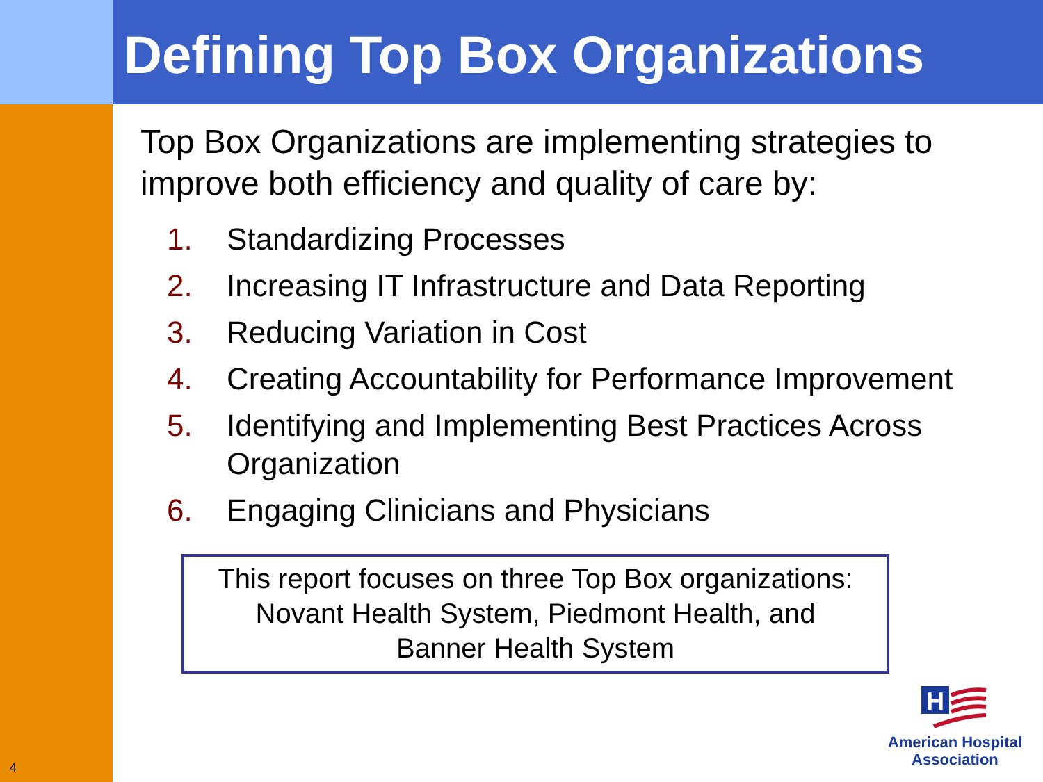Defining Top Box Organizations
Top Box Organizations are implementing strategies to improve both efficiency and quality of care by:
1. Standardizing Processes
2. Increasing IT Infrastructure and Data Reporting
3. Reducing Variation in Cost
4. Creating Accountability for Performance Improvement
5. Identifying and Implementing Best Practices Across Organization
6. Engaging Clinicians and Physicians
This report focuses on three Top Box organizations:
Novant Health System, Piedmont Health, and
Banner Health System
H
American Hospital
Association
4